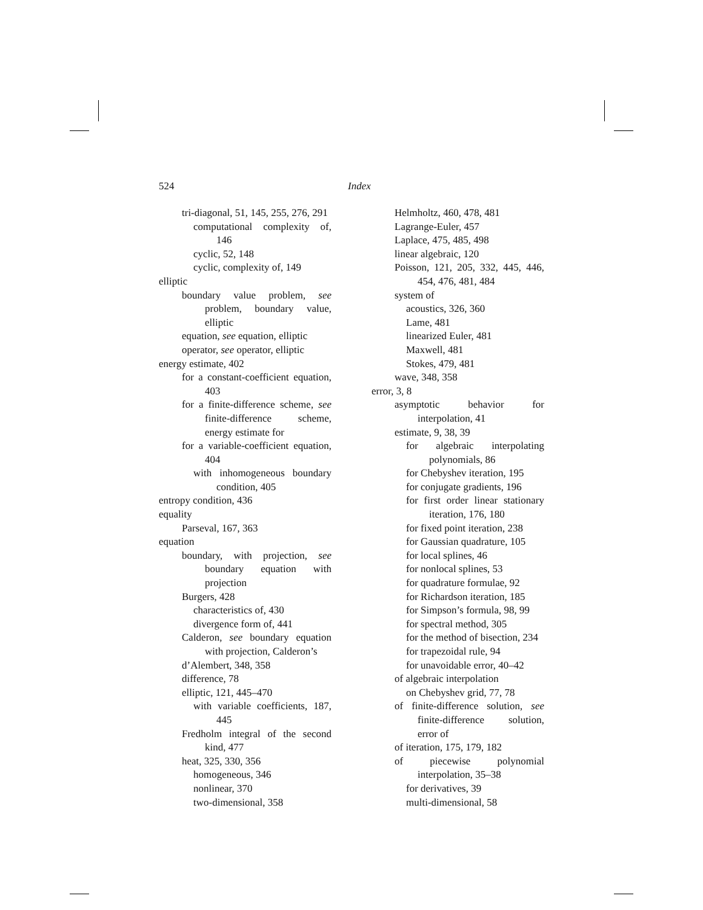524 Index
tri-diagonal, 51, 145, 255, 276, 291
computational complexity of, 146
cyclic, 52, 148
cyclic, complexity of, 149
elliptic
boundary value problem, see problem, boundary value, elliptic
equation, see equation, elliptic
operator, see operator, elliptic
energy estimate, 402
for a constant-coefficient equation, 403
for a finite-difference scheme, see finite-difference scheme, energy estimate for
for a variable-coefficient equation, 404
with inhomogeneous boundary condition, 405
entropy condition, 436
equality
Parseval, 167, 363
equation
boundary, with projection, see boundary equation with projection
Burgers, 428
characteristics of, 430
divergence form of, 441
Calderon, see boundary equation with projection, Calderon’s
d’Alembert, 348, 358
difference, 78
elliptic, 121, 445–470
with variable coefficients, 187, 445
Fredholm integral of the second kind, 477
heat, 325, 330, 356
homogeneous, 346
nonlinear, 370
two-dimensional, 358
Helmholtz, 460, 478, 481
Lagrange-Euler, 457
Laplace, 475, 485, 498
linear algebraic, 120
Poisson, 121, 205, 332, 445, 446, 454, 476, 481, 484
system of
acoustics, 326, 360
Lame, 481
linearized Euler, 481
Maxwell, 481
Stokes, 479, 481
wave, 348, 358
error, 3, 8
asymptotic behavior for interpolation, 41
estimate, 9, 38, 39
for algebraic interpolating polynomials, 86
for Chebyshev iteration, 195
for conjugate gradients, 196
for first order linear stationary iteration, 176, 180
for fixed point iteration, 238
for Gaussian quadrature, 105
for local splines, 46
for nonlocal splines, 53
for quadrature formulae, 92
for Richardson iteration, 185
for Simpson’s formula, 98, 99
for spectral method, 305
for the method of bisection, 234
for trapezoidal rule, 94
for unavoidable error, 40–42
of algebraic interpolation
on Chebyshev grid, 77, 78
of finite-difference solution, see finite-difference solution, error of
of iteration, 175, 179, 182
of piecewise polynomial interpolation, 35–38
for derivatives, 39
multi-dimensional, 58